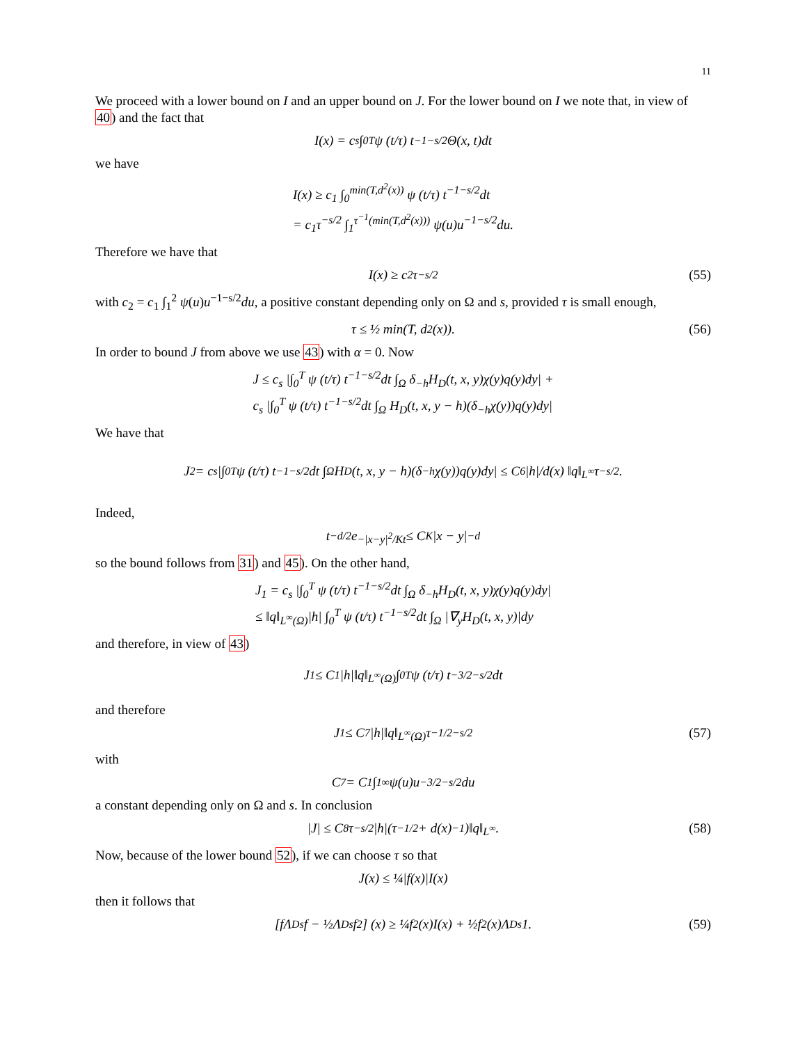11
We proceed with a lower bound on I and an upper bound on J. For the lower bound on I we note that, in view of 40) and the fact that
I(x) = c<sub>s</sub> ∫<sub>0</sub><sup>T</sup> ψ (t/τ) t<sup>−1−s/2</sup>Θ(x, t)dt
we have
I(x) ≥ c<sub>1</sub> ∫<sub>0</sub><sup>min(T,d<sup>2</sup>(x))</sup> ψ (t/τ) t<sup>−1−s/2</sup>dt
= c<sub>1</sub>τ<sup>−s/2</sup> ∫<sub>1</sub><sup>τ<sup>−1</sup>(min(T,d<sup>2</sup>(x)))</sup> ψ(u)u<sup>−1−s/2</sup>du.
Therefore we have that
I(x) ≥ c<sub>2</sub>τ<sup>−s/2</sup> (55)
with c<sub>2</sub> = c<sub>1</sub> ∫<sub>1</sub><sup>2</sup> ψ(u)u<sup>−1−s/2</sup>du, a positive constant depending only on Ω and s, provided τ is small enough,
τ ≤ ½ min(T, d<sup>2</sup>(x)). (56)
In order to bound J from above we use 43) with α = 0. Now
J ≤ c<sub>s</sub> |∫<sub>0</sub><sup>T</sup> ψ (t/τ) t<sup>−1−s/2</sup>dt ∫<sub>Ω</sub> δ<sub>−h</sub>H<sub>D</sub>(t, x, y)χ(y)q(y)dy| +
c<sub>s</sub> |∫<sub>0</sub><sup>T</sup> ψ (t/τ) t<sup>−1−s/2</sup>dt ∫<sub>Ω</sub> H<sub>D</sub>(t, x, y − h)(δ<sub>−h</sub>χ(y))q(y)dy|
We have that
J<sub>2</sub> = c<sub>s</sub> |∫<sub>0</sub><sup>T</sup> ψ (t/τ) t<sup>−1−s/2</sup>dt ∫<sub>Ω</sub> H<sub>D</sub>(t, x, y − h)(δ<sub>−h</sub>χ(y))q(y)dy| ≤ C<sub>6</sub> |h|/d(x) ‖q‖<sub>L<sup>∞</sup></sub>τ<sup>−s/2</sup>.
Indeed,
t<sup>−d/2</sup>e<sup>−|x−y|<sup>2</sup>/Kt</sup> ≤ C<sub>K</sub>|x − y|<sup>−d</sup>
so the bound follows from 31) and 45). On the other hand,
J<sub>1</sub> = c<sub>s</sub> |∫<sub>0</sub><sup>T</sup> ψ (t/τ) t<sup>−1−s/2</sup>dt ∫<sub>Ω</sub> δ<sub>−h</sub>H<sub>D</sub>(t, x, y)χ(y)q(y)dy|
≤ ‖q‖<sub>L<sup>∞</sup>(Ω)</sub>|h| ∫<sub>0</sub><sup>T</sup> ψ (t/τ) t<sup>−1−s/2</sup>dt ∫<sub>Ω</sub> |∇<sub>y</sub>H<sub>D</sub>(t, x, y)|dy
and therefore, in view of 43)
J<sub>1</sub> ≤ C<sub>1</sub>|h|‖q‖<sub>L<sup>∞</sup>(Ω)</sub> ∫<sub>0</sub><sup>T</sup> ψ (t/τ) t<sup>−3/2−s/2</sup>dt
and therefore
J<sub>1</sub> ≤ C<sub>7</sub>|h|‖q‖<sub>L<sup>∞</sup>(Ω)</sub>τ<sup>−1/2−s/2</sup> (57)
with
C<sub>7</sub> = C<sub>1</sub> ∫<sub>1</sub><sup>∞</sup> ψ(u)u<sup>−3/2−s/2</sup>du
a constant depending only on Ω and s. In conclusion
|J| ≤ C<sub>8</sub>τ<sup>−s/2</sup>|h|(τ<sup>−1/2</sup> + d(x)<sup>−1</sup>)‖q‖<sub>L<sup>∞</sup></sub>. (58)
Now, because of the lower bound 52), if we can choose τ so that
J(x) ≤ ¼|f(x)|I(x)
then it follows that
[fΛ<sub>D</sub><sup>s</sup>f − ½Λ<sub>D</sub><sup>s</sup>f<sup>2</sup>] (x) ≥ ¼f<sup>2</sup>(x)I(x) + ½f<sup>2</sup>(x)Λ<sub>D</sub><sup>s</sup>1. (59)